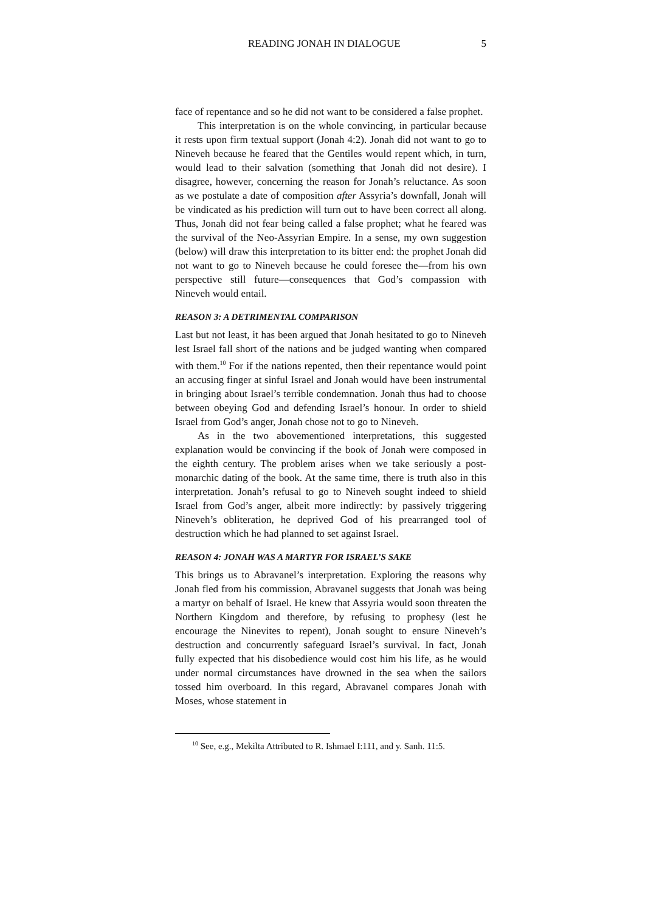READING JONAH IN DIALOGUE 5
face of repentance and so he did not want to be considered a false prophet.
This interpretation is on the whole convincing, in particular because it rests upon firm textual support (Jonah 4:2). Jonah did not want to go to Nineveh because he feared that the Gentiles would repent which, in turn, would lead to their salvation (something that Jonah did not desire). I disagree, however, concerning the reason for Jonah’s reluctance. As soon as we postulate a date of composition after Assyria’s downfall, Jonah will be vindicated as his prediction will turn out to have been correct all along. Thus, Jonah did not fear being called a false prophet; what he feared was the survival of the Neo-Assyrian Empire. In a sense, my own suggestion (below) will draw this interpretation to its bitter end: the prophet Jonah did not want to go to Nineveh because he could foresee the—from his own perspective still future—consequences that God’s compassion with Nineveh would entail.
REASON 3: A DETRIMENTAL COMPARISON
Last but not least, it has been argued that Jonah hesitated to go to Nineveh lest Israel fall short of the nations and be judged wanting when compared with them.<sup>10</sup> For if the nations repented, then their repentance would point an accusing finger at sinful Israel and Jonah would have been instrumental in bringing about Israel’s terrible condemnation. Jonah thus had to choose between obeying God and defending Israel’s honour. In order to shield Israel from God’s anger, Jonah chose not to go to Nineveh.
As in the two abovementioned interpretations, this suggested explanation would be convincing if the book of Jonah were composed in the eighth century. The problem arises when we take seriously a post-monarchic dating of the book. At the same time, there is truth also in this interpretation. Jonah’s refusal to go to Nineveh sought indeed to shield Israel from God’s anger, albeit more indirectly: by passively triggering Nineveh’s obliteration, he deprived God of his prearranged tool of destruction which he had planned to set against Israel.
REASON 4: JONAH WAS A MARTYR FOR ISRAEL’S SAKE
This brings us to Abravanel’s interpretation. Exploring the reasons why Jonah fled from his commission, Abravanel suggests that Jonah was being a martyr on behalf of Israel. He knew that Assyria would soon threaten the Northern Kingdom and therefore, by refusing to prophesy (lest he encourage the Ninevites to repent), Jonah sought to ensure Nineveh’s destruction and concurrently safeguard Israel’s survival. In fact, Jonah fully expected that his disobedience would cost him his life, as he would under normal circumstances have drowned in the sea when the sailors tossed him overboard. In this regard, Abravanel compares Jonah with Moses, whose statement in
<sup>10</sup> See, e.g., Mekilta Attributed to R. Ishmael I:111, and y. Sanh. 11:5.